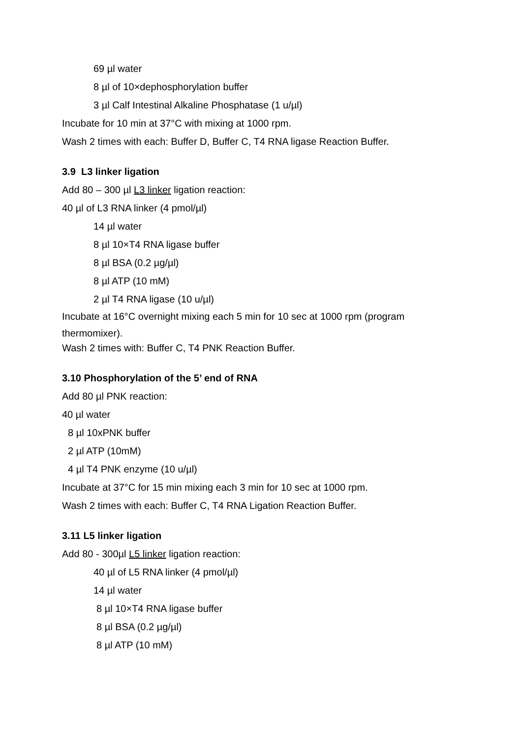69 µl water
8 µl of 10×dephosphorylation buffer
3 µl Calf Intestinal Alkaline Phosphatase (1 u/µl)
Incubate for 10 min at 37°C with mixing at 1000 rpm.
Wash 2 times with each: Buffer D, Buffer C, T4 RNA ligase Reaction Buffer.
3.9 L3 linker ligation
Add 80 – 300 µl L3 linker ligation reaction:
40 µl of L3 RNA linker (4 pmol/µl)
14 µl water
8 µl 10×T4 RNA ligase buffer
8 µl BSA (0.2 µg/µl)
8 µl ATP (10 mM)
2 µl T4 RNA ligase (10 u/µl)
Incubate at 16°C overnight mixing each 5 min for 10 sec at 1000 rpm (program
thermomixer).
Wash 2 times with: Buffer C, T4 PNK Reaction Buffer.
3.10 Phosphorylation of the 5’ end of RNA
Add 80 µl PNK reaction:
40 µl water
8 µl 10xPNK buffer
2 µl ATP (10mM)
4 µl T4 PNK enzyme (10 u/µl)
Incubate at 37°C for 15 min mixing each 3 min for 10 sec at 1000 rpm.
Wash 2 times with each: Buffer C, T4 RNA Ligation Reaction Buffer.
3.11 L5 linker ligation
Add 80 - 300µl L5 linker ligation reaction:
40 µl of L5 RNA linker (4 pmol/µl)
14 µl water
8 µl 10×T4 RNA ligase buffer
8 µl BSA (0.2 µg/µl)
8 µl ATP (10 mM)